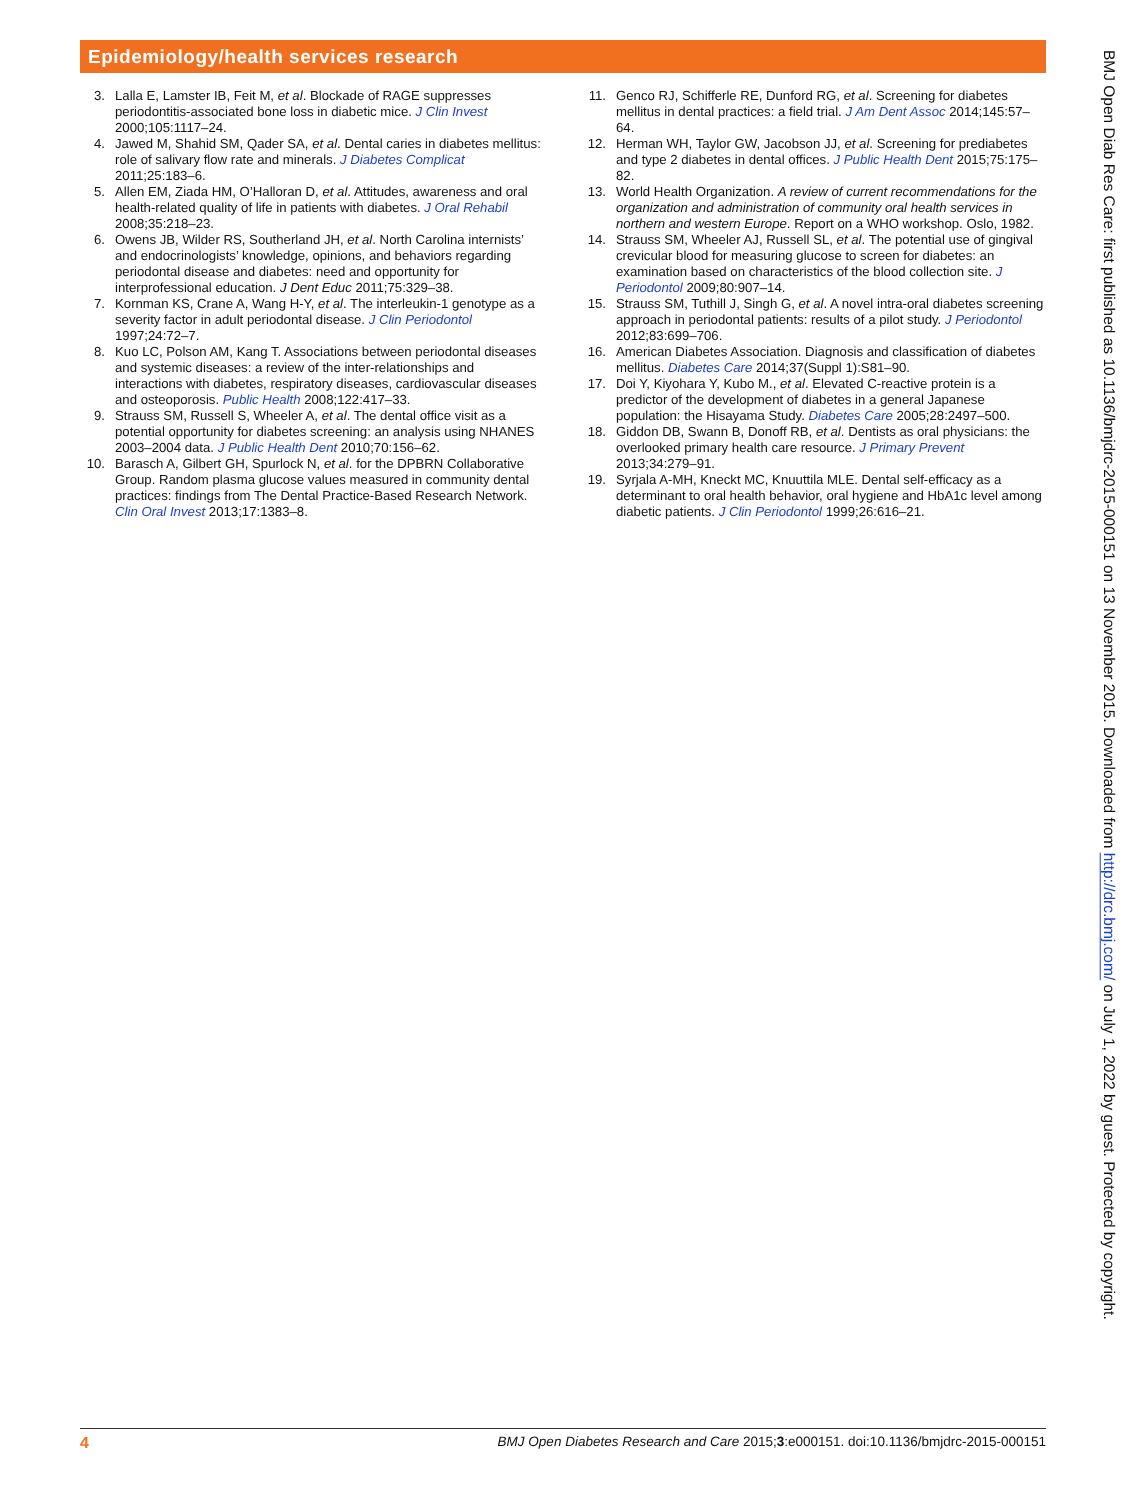Epidemiology/health services research
3. Lalla E, Lamster IB, Feit M, et al. Blockade of RAGE suppresses periodontitis-associated bone loss in diabetic mice. J Clin Invest 2000;105:1117–24.
4. Jawed M, Shahid SM, Qader SA, et al. Dental caries in diabetes mellitus: role of salivary flow rate and minerals. J Diabetes Complicat 2011;25:183–6.
5. Allen EM, Ziada HM, O’Halloran D, et al. Attitudes, awareness and oral health-related quality of life in patients with diabetes. J Oral Rehabil 2008;35:218–23.
6. Owens JB, Wilder RS, Southerland JH, et al. North Carolina internists’ and endocrinologists’ knowledge, opinions, and behaviors regarding periodontal disease and diabetes: need and opportunity for interprofessional education. J Dent Educ 2011;75:329–38.
7. Kornman KS, Crane A, Wang H-Y, et al. The interleukin-1 genotype as a severity factor in adult periodontal disease. J Clin Periodontol 1997;24:72–7.
8. Kuo LC, Polson AM, Kang T. Associations between periodontal diseases and systemic diseases: a review of the inter-relationships and interactions with diabetes, respiratory diseases, cardiovascular diseases and osteoporosis. Public Health 2008;122:417–33.
9. Strauss SM, Russell S, Wheeler A, et al. The dental office visit as a potential opportunity for diabetes screening: an analysis using NHANES 2003–2004 data. J Public Health Dent 2010;70:156–62.
10. Barasch A, Gilbert GH, Spurlock N, et al. for the DPBRN Collaborative Group. Random plasma glucose values measured in community dental practices: findings from The Dental Practice-Based Research Network. Clin Oral Invest 2013;17:1383–8.
11. Genco RJ, Schifferle RE, Dunford RG, et al. Screening for diabetes mellitus in dental practices: a field trial. J Am Dent Assoc 2014;145:57–64.
12. Herman WH, Taylor GW, Jacobson JJ, et al. Screening for prediabetes and type 2 diabetes in dental offices. J Public Health Dent 2015;75:175–82.
13. World Health Organization. A review of current recommendations for the organization and administration of community oral health services in northern and western Europe. Report on a WHO workshop. Oslo, 1982.
14. Strauss SM, Wheeler AJ, Russell SL, et al. The potential use of gingival crevicular blood for measuring glucose to screen for diabetes: an examination based on characteristics of the blood collection site. J Periodontol 2009;80:907–14.
15. Strauss SM, Tuthill J, Singh G, et al. A novel intra-oral diabetes screening approach in periodontal patients: results of a pilot study. J Periodontol 2012;83:699–706.
16. American Diabetes Association. Diagnosis and classification of diabetes mellitus. Diabetes Care 2014;37(Suppl 1):S81–90.
17. Doi Y, Kiyohara Y, Kubo M., et al. Elevated C-reactive protein is a predictor of the development of diabetes in a general Japanese population: the Hisayama Study. Diabetes Care 2005;28:2497–500.
18. Giddon DB, Swann B, Donoff RB, et al. Dentists as oral physicians: the overlooked primary health care resource. J Primary Prevent 2013;34:279–91.
19. Syrjala A-MH, Kneckt MC, Knuuttila MLE. Dental self-efficacy as a determinant to oral health behavior, oral hygiene and HbA1c level among diabetic patients. J Clin Periodontol 1999;26:616–21.
4 BMJ Open Diabetes Research and Care 2015;3:e000151. doi:10.1136/bmjdrc-2015-000151
BMJ Open Diab Res Care: first published as 10.1136/bmjdrc-2015-000151 on 13 November 2015. Downloaded from http://drc.bmj.com/ on July 1, 2022 by guest. Protected by copyright.